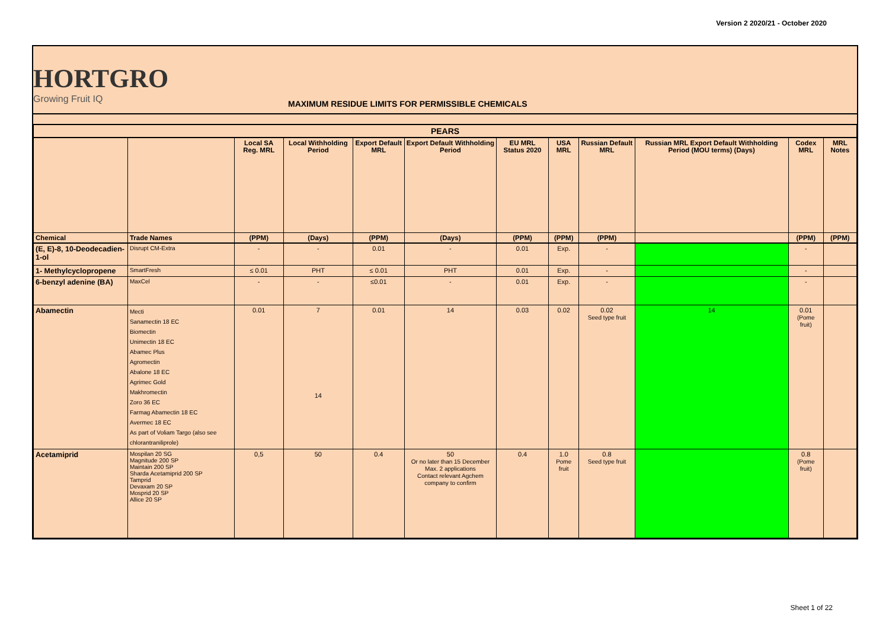Version 2 2020/21 - October 2020
HORTGRO
Growing Fruit IQ
MAXIMUM RESIDUE LIMITS FOR PERMISSIBLE CHEMICALS
| PEARS | | | | | | | | | | | |
| --- | --- | --- | --- | --- | --- | --- | --- | --- | --- | --- | --- |
| | | Local SA Reg. MRL | Local Withholding Period | Export Default MRL | Export Default Withholding Period | EU MRL Status 2020 | USA MRL | Russian Default MRL | Russian MRL Export Default Withholding Period (MOU terms) (Days) | Codex MRL | MRL Notes |
| Chemical | Trade Names | (PPM) | (Days) | (PPM) | (Days) | (PPM) | (PPM) | (PPM) | | (PPM) | (PPM) |
| (E, E)-8, 10-Deodecadien-1-ol | Disrupt CM-Extra | - | - | 0.01 | - | 0.01 | Exp. | - | | - | |
| 1- Methylcyclopropene | SmartFresh | ≤ 0.01 | PHT | ≤ 0.01 | PHT | 0.01 | Exp. | - | | - | |
| 6-benzyl adenine (BA) | MaxCel | - | - | ≤0.01 | - | 0.01 | Exp. | - | | - | |
| Abamectin | Mecti Sanamectin 18 EC Biomectin Unimectin 18 EC Abamec Plus Agromectin Abalone 18 EC Agrimec Gold Makhromectin Zoro 36 EC Farmag Abamectin 18 EC Avermec 18 EC As part of Voliam Targo (also see chlorantraniliprole) | 0.01 | 7 14 | 0.01 | 14 | 0.03 | 0.02 | 0.02 Seed type fruit | 14 | 0.01 (Pome fruit) | |
| Acetamiprid | Mospilan 20 SG Magnitude 200 SP Maintain 200 SP Sharda Acetamiprid 200 SP Tamprid Devaxam 20 SP Mosprid 20 SP Allice 20 SP | 0,5 | 50 | 0.4 | 50 Or no later than 15 December Max. 2 applications Contact relevant Agchem company to confirm | 0.4 | 1.0 Pome fruit | 0.8 Seed type fruit | | 0.8 (Pome fruit) | |
Sheet 1 of 22